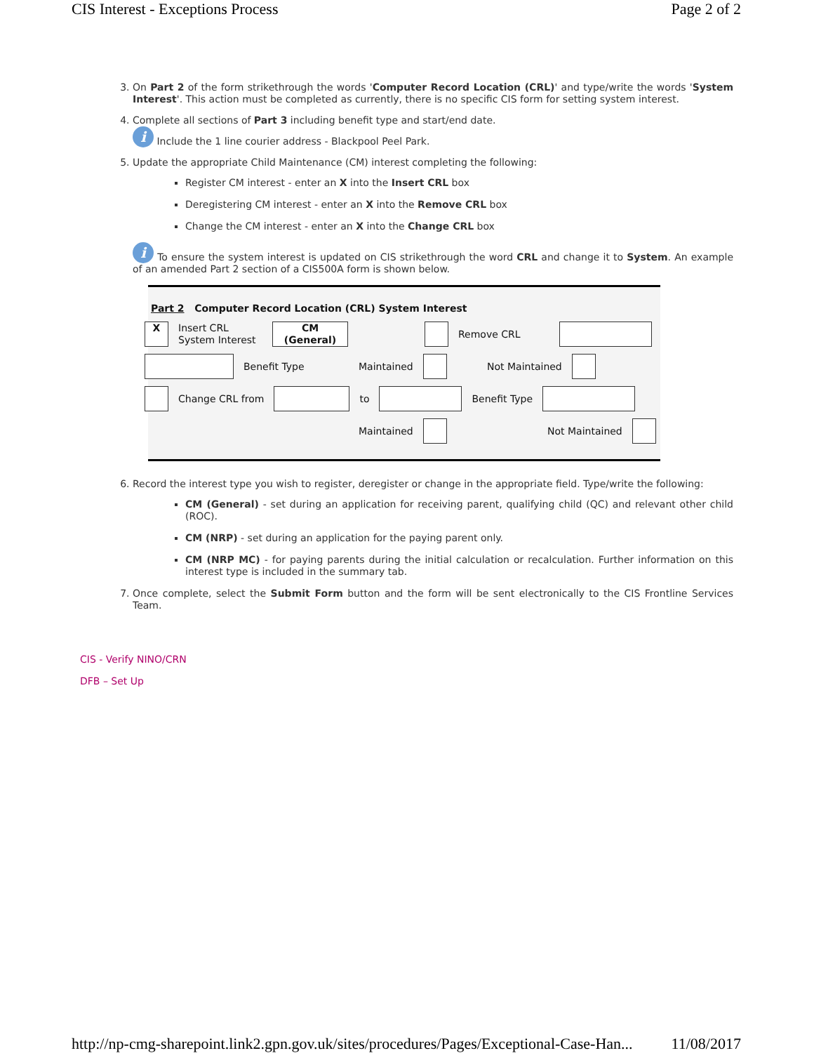CIS Interest - Exceptions Process Page 2 of 2
3. On Part 2 of the form strikethrough the words 'Computer Record Location (CRL)' and type/write the words 'System Interest'. This action must be completed as currently, there is no specific CIS form for setting system interest.
4. Complete all sections of Part 3 including benefit type and start/end date.
i Include the 1 line courier address - Blackpool Peel Park.
5. Update the appropriate Child Maintenance (CM) interest completing the following:
Register CM interest - enter an X into the Insert CRL box
Deregistering CM interest - enter an X into the Remove CRL box
Change the CM interest - enter an X into the Change CRL box
i To ensure the system interest is updated on CIS strikethrough the word CRL and change it to System. An example of an amended Part 2 section of a CIS500A form is shown below.
Part 2 Computer Record Location (CRL) System Interest
X Insert CRL
System Interest CM
(General) Remove CRL
Benefit Type Maintained Not Maintained
Change CRL from to Benefit Type
Maintained Not Maintained
6. Record the interest type you wish to register, deregister or change in the appropriate field. Type/write the following:
CM (General) - set during an application for receiving parent, qualifying child (QC) and relevant other child (ROC).
CM (NRP) - set during an application for the paying parent only.
CM (NRP MC) - for paying parents during the initial calculation or recalculation. Further information on this interest type is included in the summary tab.
7. Once complete, select the Submit Form button and the form will be sent electronically to the CIS Frontline Services Team.
CIS - Verify NINO/CRN
DFB – Set Up
http://np-cmg-sharepoint.link2.gpn.gov.uk/sites/procedures/Pages/Exceptional-Case-Han... 11/08/2017